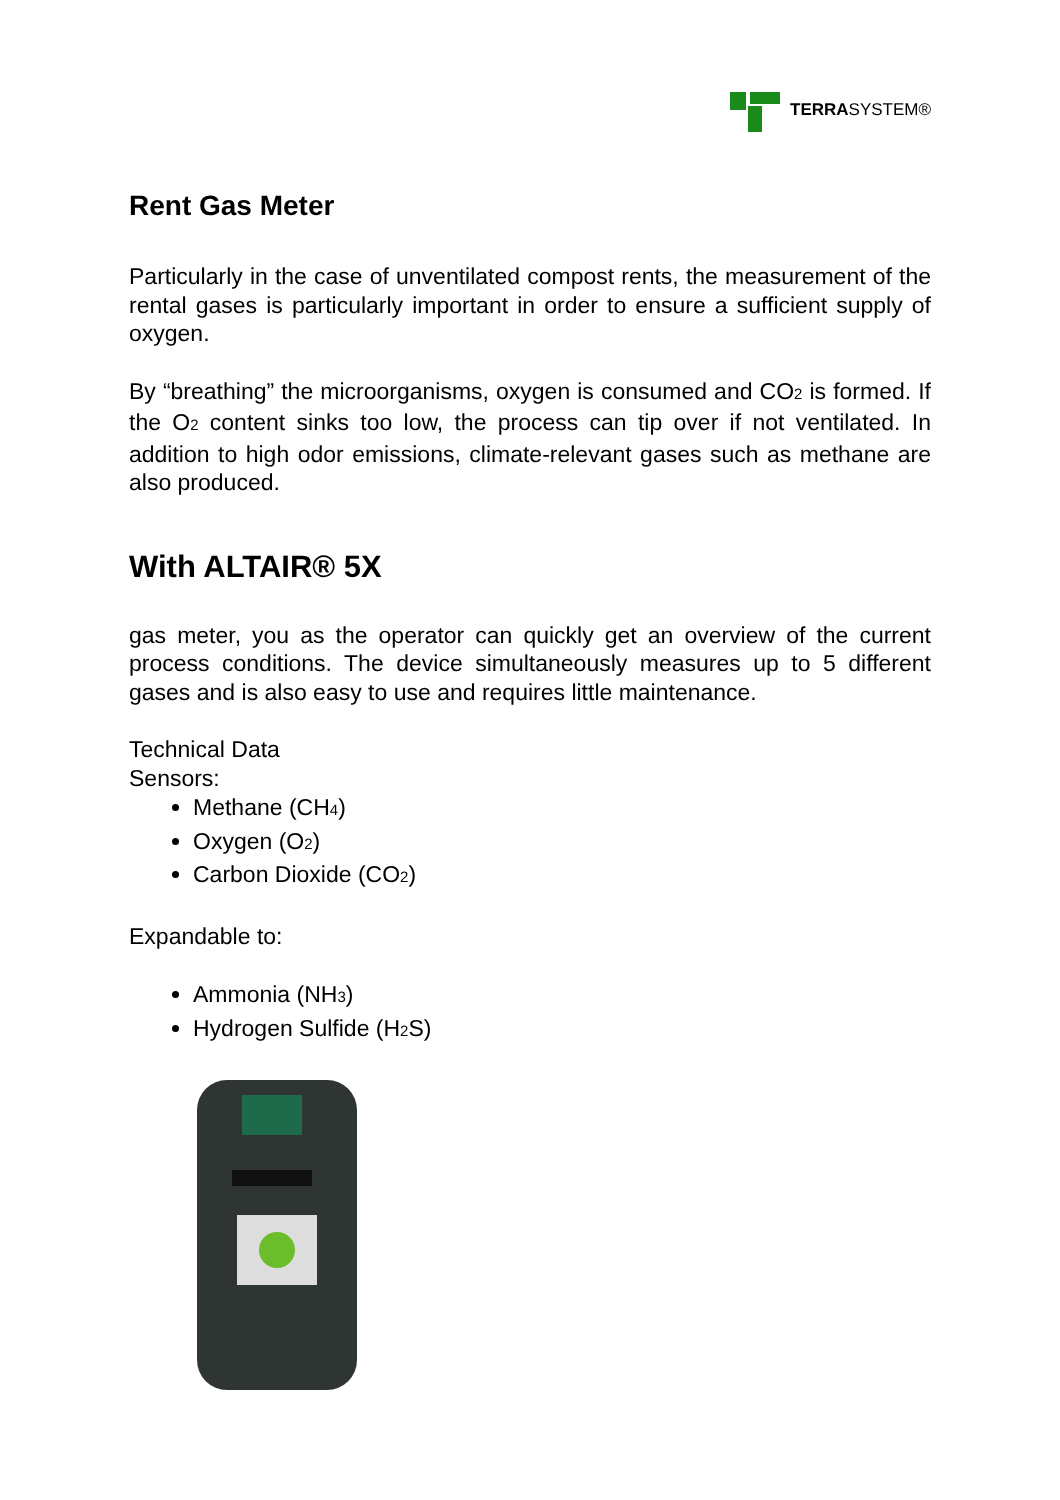TERRASYSTEM®
Rent Gas Meter
Particularly in the case of unventilated compost rents, the measurement of the rental gases is particularly important in order to ensure a sufficient supply of oxygen.
By “breathing” the microorganisms, oxygen is consumed and CO<sub>2</sub> is formed. If the O<sub>2</sub> content sinks too low, the process can tip over if not ventilated. In addition to high odor emissions, climate-relevant gases such as methane are also produced.
With ALTAIR® 5X
gas meter, you as the operator can quickly get an overview of the current process conditions. The device simultaneously measures up to 5 different gases and is also easy to use and requires little maintenance.
Technical Data
Sensors:
Methane (CH<sub>4</sub>)
Oxygen (O<sub>2</sub>)
Carbon Dioxide (CO<sub>2</sub>)
Expandable to:
Ammonia (NH<sub>3</sub>)
Hydrogen Sulfide (H<sub>2</sub>S)